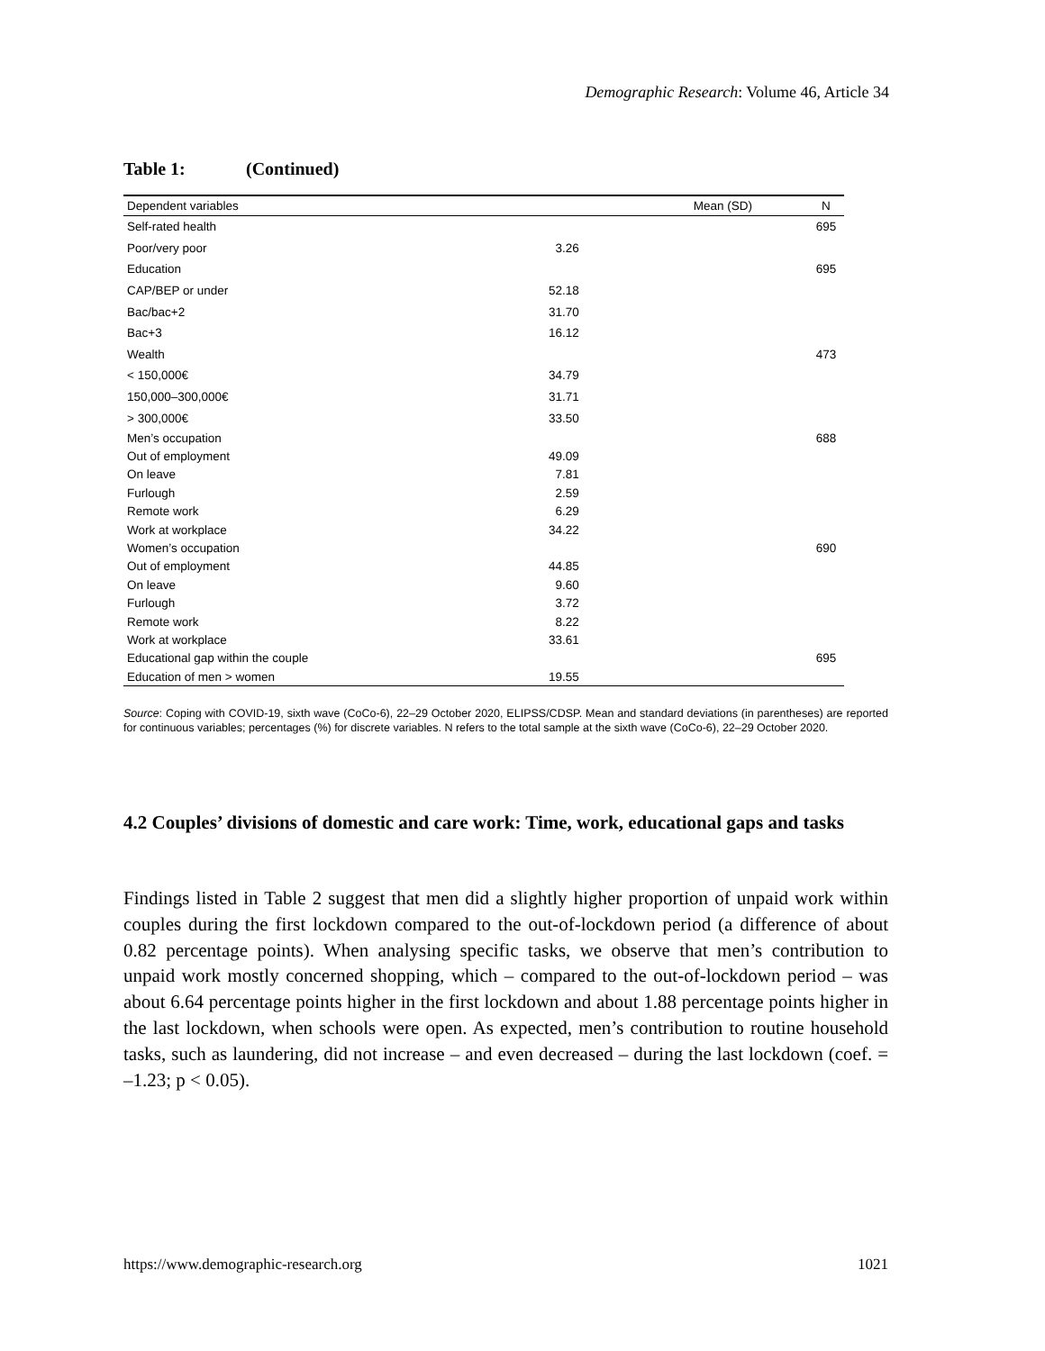Demographic Research: Volume 46, Article 34
Table 1: (Continued)
| Dependent variables | Mean (SD) | N |
| --- | --- | --- |
| Self-rated health | | 695 |
| Poor/very poor | 3.26 | |
| Education | | 695 |
| CAP/BEP or under | 52.18 | |
| Bac/bac+2 | 31.70 | |
| Bac+3 | 16.12 | |
| Wealth | | 473 |
| < 150,000€ | 34.79 | |
| 150,000–300,000€ | 31.71 | |
| > 300,000€ | 33.50 | |
| Men’s occupation | | 688 |
| Out of employment | 49.09 | |
| On leave | 7.81 | |
| Furlough | 2.59 | |
| Remote work | 6.29 | |
| Work at workplace | 34.22 | |
| Women’s occupation | | 690 |
| Out of employment | 44.85 | |
| On leave | 9.60 | |
| Furlough | 3.72 | |
| Remote work | 8.22 | |
| Work at workplace | 33.61 | |
| Educational gap within the couple | | 695 |
| Education of men > women | 19.55 | |
Source: Coping with COVID-19, sixth wave (CoCo-6), 22–29 October 2020, ELIPSS/CDSP. Mean and standard deviations (in parentheses) are reported for continuous variables; percentages (%) for discrete variables. N refers to the total sample at the sixth wave (CoCo-6), 22–29 October 2020.
4.2 Couples’ divisions of domestic and care work: Time, work, educational gaps and tasks
Findings listed in Table 2 suggest that men did a slightly higher proportion of unpaid work within couples during the first lockdown compared to the out-of-lockdown period (a difference of about 0.82 percentage points). When analysing specific tasks, we observe that men’s contribution to unpaid work mostly concerned shopping, which – compared to the out-of-lockdown period – was about 6.64 percentage points higher in the first lockdown and about 1.88 percentage points higher in the last lockdown, when schools were open. As expected, men’s contribution to routine household tasks, such as laundering, did not increase – and even decreased – during the last lockdown (coef. = –1.23; p < 0.05).
https://www.demographic-research.org 1021